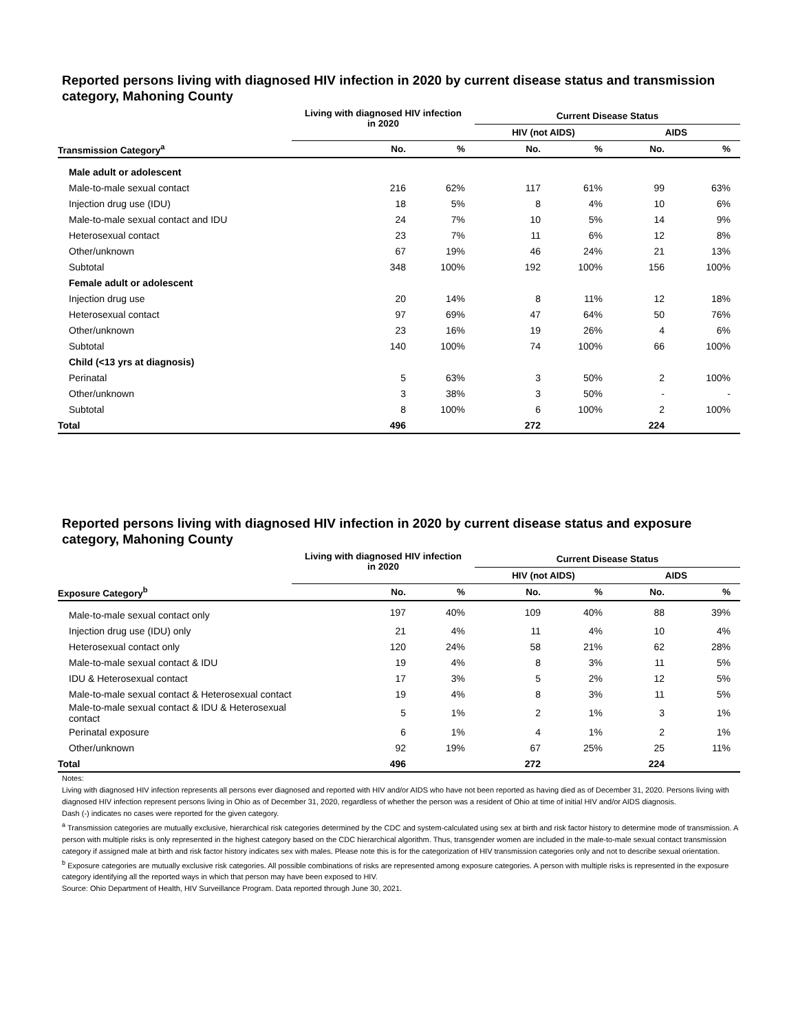Reported persons living with diagnosed HIV infection in 2020 by current disease status and transmission category, Mahoning County
| | Living with diagnosed HIV infection in 2020 | | Current Disease Status | | | |
| --- | --- | --- | --- | --- | --- | --- |
| | | | HIV (not AIDS) | | AIDS | |
| Transmission Category<sup>a</sup> | No. | % | No. | % | No. | % |
| Male adult or adolescent | | | | | | |
| Male-to-male sexual contact | 216 | 62% | 117 | 61% | 99 | 63% |
| Injection drug use (IDU) | 18 | 5% | 8 | 4% | 10 | 6% |
| Male-to-male sexual contact and IDU | 24 | 7% | 10 | 5% | 14 | 9% |
| Heterosexual contact | 23 | 7% | 11 | 6% | 12 | 8% |
| Other/unknown | 67 | 19% | 46 | 24% | 21 | 13% |
| Subtotal | 348 | 100% | 192 | 100% | 156 | 100% |
| Female adult or adolescent | | | | | | |
| Injection drug use | 20 | 14% | 8 | 11% | 12 | 18% |
| Heterosexual contact | 97 | 69% | 47 | 64% | 50 | 76% |
| Other/unknown | 23 | 16% | 19 | 26% | 4 | 6% |
| Subtotal | 140 | 100% | 74 | 100% | 66 | 100% |
| Child (<13 yrs at diagnosis) | | | | | | |
| Perinatal | 5 | 63% | 3 | 50% | 2 | 100% |
| Other/unknown | 3 | 38% | 3 | 50% | - | - |
| Subtotal | 8 | 100% | 6 | 100% | 2 | 100% |
| Total | 496 | | 272 | | 224 | |
Reported persons living with diagnosed HIV infection in 2020 by current disease status and exposure category, Mahoning County
| | Living with diagnosed HIV infection in 2020 | | Current Disease Status | | | |
| --- | --- | --- | --- | --- | --- | --- |
| | | | HIV (not AIDS) | | AIDS | |
| Exposure Category<sup>b</sup> | No. | % | No. | % | No. | % |
| Male-to-male sexual contact only | 197 | 40% | 109 | 40% | 88 | 39% |
| Injection drug use (IDU) only | 21 | 4% | 11 | 4% | 10 | 4% |
| Heterosexual contact only | 120 | 24% | 58 | 21% | 62 | 28% |
| Male-to-male sexual contact & IDU | 19 | 4% | 8 | 3% | 11 | 5% |
| IDU & Heterosexual contact | 17 | 3% | 5 | 2% | 12 | 5% |
| Male-to-male sexual contact & Heterosexual contact | 19 | 4% | 8 | 3% | 11 | 5% |
| Male-to-male sexual contact & IDU & Heterosexual contact | 5 | 1% | 2 | 1% | 3 | 1% |
| Perinatal exposure | 6 | 1% | 4 | 1% | 2 | 1% |
| Other/unknown | 92 | 19% | 67 | 25% | 25 | 11% |
| Total | 496 | | 272 | | 224 | |
Notes:
Living with diagnosed HIV infection represents all persons ever diagnosed and reported with HIV and/or AIDS who have not been reported as having died as of December 31, 2020. Persons living with diagnosed HIV infection represent persons living in Ohio as of December 31, 2020, regardless of whether the person was a resident of Ohio at time of initial HIV and/or AIDS diagnosis.
Dash (-) indicates no cases were reported for the given category.
<sup>a</sup> Transmission categories are mutually exclusive, hierarchical risk categories determined by the CDC and system-calculated using sex at birth and risk factor history to determine mode of transmission. A person with multiple risks is only represented in the highest category based on the CDC hierarchical algorithm. Thus, transgender women are included in the male-to-male sexual contact transmission category if assigned male at birth and risk factor history indicates sex with males. Please note this is for the categorization of HIV transmission categories only and not to describe sexual orientation.
<sup>b</sup> Exposure categories are mutually exclusive risk categories. All possible combinations of risks are represented among exposure categories. A person with multiple risks is represented in the exposure category identifying all the reported ways in which that person may have been exposed to HIV.
Source: Ohio Department of Health, HIV Surveillance Program. Data reported through June 30, 2021.